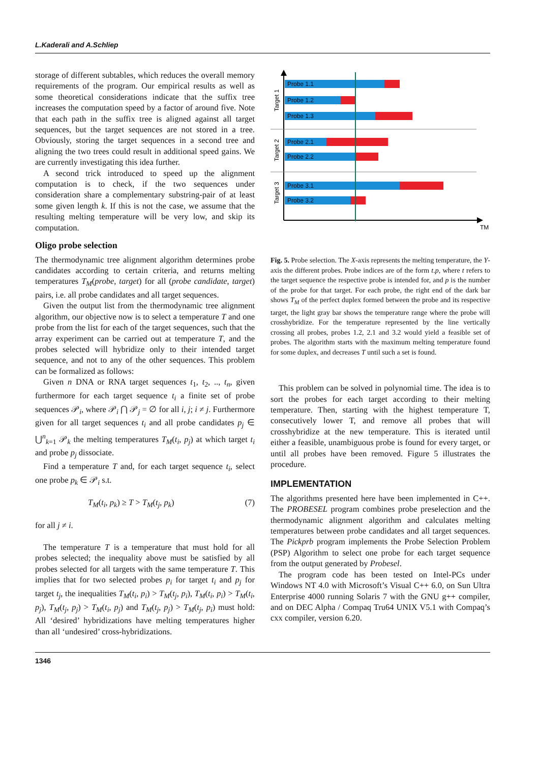L.Kaderali and A.Schliep
storage of different subtables, which reduces the overall memory requirements of the program. Our empirical results as well as some theoretical considerations indicate that the suffix tree increases the computation speed by a factor of around five. Note that each path in the suffix tree is aligned against all target sequences, but the target sequences are not stored in a tree. Obviously, storing the target sequences in a second tree and aligning the two trees could result in additional speed gains. We are currently investigating this idea further.
A second trick introduced to speed up the alignment computation is to check, if the two sequences under consideration share a complementary substring-pair of at least some given length k. If this is not the case, we assume that the resulting melting temperature will be very low, and skip its computation.
Oligo probe selection
The thermodynamic tree alignment algorithm determines probe candidates according to certain criteria, and returns melting temperatures T<sub>M</sub>(probe, target) for all (probe candidate, target) pairs, i.e. all probe candidates and all target sequences.
Given the output list from the thermodynamic tree alignment algorithm, our objective now is to select a temperature T and one probe from the list for each of the target sequences, such that the array experiment can be carried out at temperature T, and the probes selected will hybridize only to their intended target sequence, and not to any of the other sequences. This problem can be formalized as follows:
Given n DNA or RNA target sequences t<sub>1</sub>, t<sub>2</sub>, .., t<sub>n</sub>, given furthermore for each target sequence t<sub>i</sub> a finite set of probe sequences 𝒫<sub>i</sub>, where 𝒫<sub>i</sub> ⋂ 𝒫<sub>j</sub> = ∅ for all i, j; i ≠ j. Furthermore given for all target sequences t<sub>i</sub> and all probe candidates p<sub>j</sub> ∈ ⋃<sup>n</sup><sub>k=1</sub> 𝒫<sub>k</sub> the melting temperatures T<sub>M</sub>(t<sub>i</sub>, p<sub>j</sub>) at which target t<sub>i</sub> and probe p<sub>j</sub> dissociate.
Find a temperature T and, for each target sequence t<sub>i</sub>, select one probe p<sub>k</sub> ∈ 𝒫<sub>i</sub> s.t.
T<sub>M</sub>(t<sub>i</sub>, p<sub>k</sub>) ≥ T > T<sub>M</sub>(t<sub>j</sub>, p<sub>k</sub>) (7)
for all j ≠ i.
The temperature T is a temperature that must hold for all probes selected; the inequality above must be satisfied by all probes selected for all targets with the same temperature T. This implies that for two selected probes p<sub>i</sub> for target t<sub>i</sub> and p<sub>j</sub> for target t<sub>j</sub>, the inequalities T<sub>M</sub>(t<sub>i</sub>, p<sub>i</sub>) > T<sub>M</sub>(t<sub>j</sub>, p<sub>i</sub>), T<sub>M</sub>(t<sub>i</sub>, p<sub>i</sub>) > T<sub>M</sub>(t<sub>i</sub>, p<sub>j</sub>), T<sub>M</sub>(t<sub>j</sub>, p<sub>j</sub>) > T<sub>M</sub>(t<sub>i</sub>, p<sub>j</sub>) and T<sub>M</sub>(t<sub>j</sub>, p<sub>j</sub>) > T<sub>M</sub>(t<sub>j</sub>, p<sub>i</sub>) must hold: All ‘desired’ hybridizations have melting temperatures higher than all ‘undesired’ cross-hybridizations.
TM
Target 1
Target 2
Target 3
Probe 1.1
Probe 1.2
Probe 1.3
Probe 2.1
Probe 2.2
Probe 3.1
Probe 3.2
Fig. 5. Probe selection. The X-axis represents the melting temperature, the Y-axis the different probes. Probe indices are of the form t.p, where t refers to the target sequence the respective probe is intended for, and p is the number of the probe for that target. For each probe, the right end of the dark bar shows T<sub>M</sub> of the perfect duplex formed between the probe and its respective target, the light gray bar shows the temperature range where the probe will crosshybridize. For the temperature represented by the line vertically crossing all probes, probes 1.2, 2.1 and 3.2 would yield a feasible set of probes. The algorithm starts with the maximum melting temperature found for some duplex, and decreases T until such a set is found.
This problem can be solved in polynomial time. The idea is to sort the probes for each target according to their melting temperature. Then, starting with the highest temperature T, consecutively lower T, and remove all probes that will crosshybridize at the new temperature. This is iterated until either a feasible, unambiguous probe is found for every target, or until all probes have been removed. Figure 5 illustrates the procedure.
IMPLEMENTATION
The algorithms presented here have been implemented in C++. The PROBESEL program combines probe preselection and the thermodynamic alignment algorithm and calculates melting temperatures between probe candidates and all target sequences. The Pickprb program implements the Probe Selection Problem (PSP) Algorithm to select one probe for each target sequence from the output generated by Probesel.
The program code has been tested on Intel-PCs under Windows NT 4.0 with Microsoft’s Visual C++ 6.0, on Sun Ultra Enterprise 4000 running Solaris 7 with the GNU g++ compiler, and on DEC Alpha / Compaq Tru64 UNIX V5.1 with Compaq’s cxx compiler, version 6.20.
1346